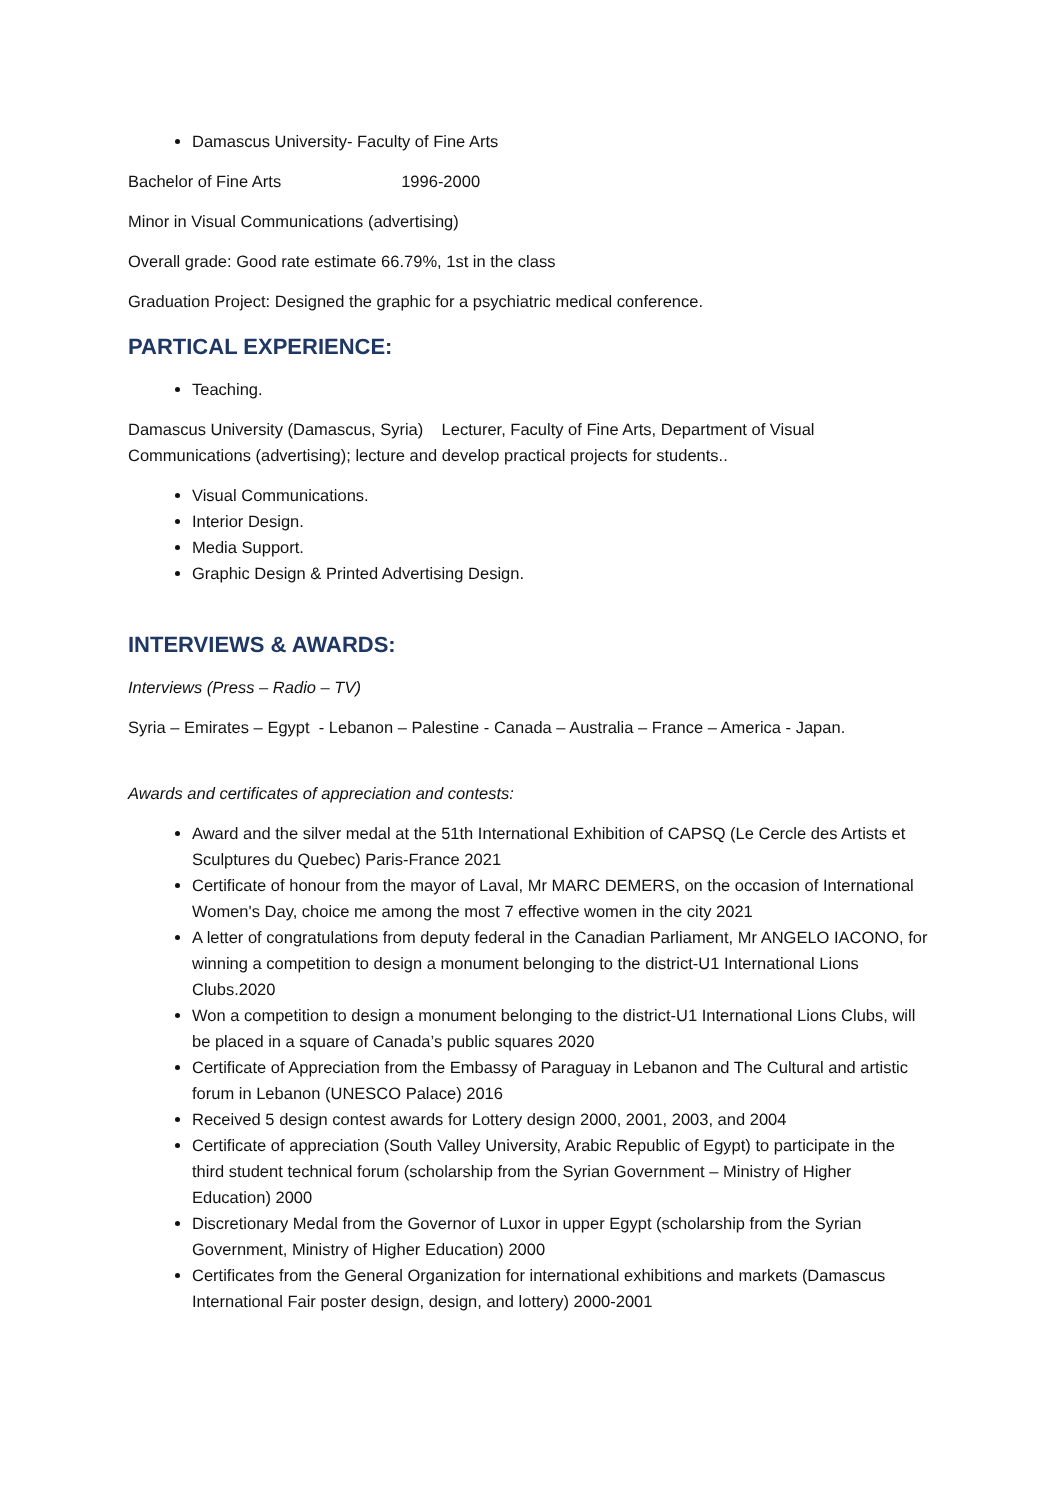Damascus University- Faculty of Fine Arts
Bachelor of Fine Arts 1996-2000
Minor in Visual Communications (advertising)
Overall grade: Good rate estimate 66.79%, 1st in the class
Graduation Project: Designed the graphic for a psychiatric medical conference.
PARTICAL EXPERIENCE:
Teaching.
Damascus University (Damascus, Syria) Lecturer, Faculty of Fine Arts, Department of Visual Communications (advertising); lecture and develop practical projects for students..
Visual Communications.
Interior Design.
Media Support.
Graphic Design & Printed Advertising Design.
INTERVIEWS & AWARDS:
Interviews (Press – Radio – TV)
Syria – Emirates – Egypt - Lebanon – Palestine - Canada – Australia – France – America - Japan.
Awards and certificates of appreciation and contests:
Award and the silver medal at the 51th International Exhibition of CAPSQ (Le Cercle des Artists et Sculptures du Quebec) Paris-France 2021
Certificate of honour from the mayor of Laval, Mr MARC DEMERS, on the occasion of International Women's Day, choice me among the most 7 effective women in the city 2021
A letter of congratulations from deputy federal in the Canadian Parliament, Mr ANGELO IACONO, for winning a competition to design a monument belonging to the district-U1 International Lions Clubs.2020
Won a competition to design a monument belonging to the district-U1 International Lions Clubs, will be placed in a square of Canada’s public squares 2020
Certificate of Appreciation from the Embassy of Paraguay in Lebanon and The Cultural and artistic forum in Lebanon (UNESCO Palace) 2016
Received 5 design contest awards for Lottery design 2000, 2001, 2003, and 2004
Certificate of appreciation (South Valley University, Arabic Republic of Egypt) to participate in the third student technical forum (scholarship from the Syrian Government – Ministry of Higher Education) 2000
Discretionary Medal from the Governor of Luxor in upper Egypt (scholarship from the Syrian Government, Ministry of Higher Education) 2000
Certificates from the General Organization for international exhibitions and markets (Damascus International Fair poster design, design, and lottery) 2000-2001